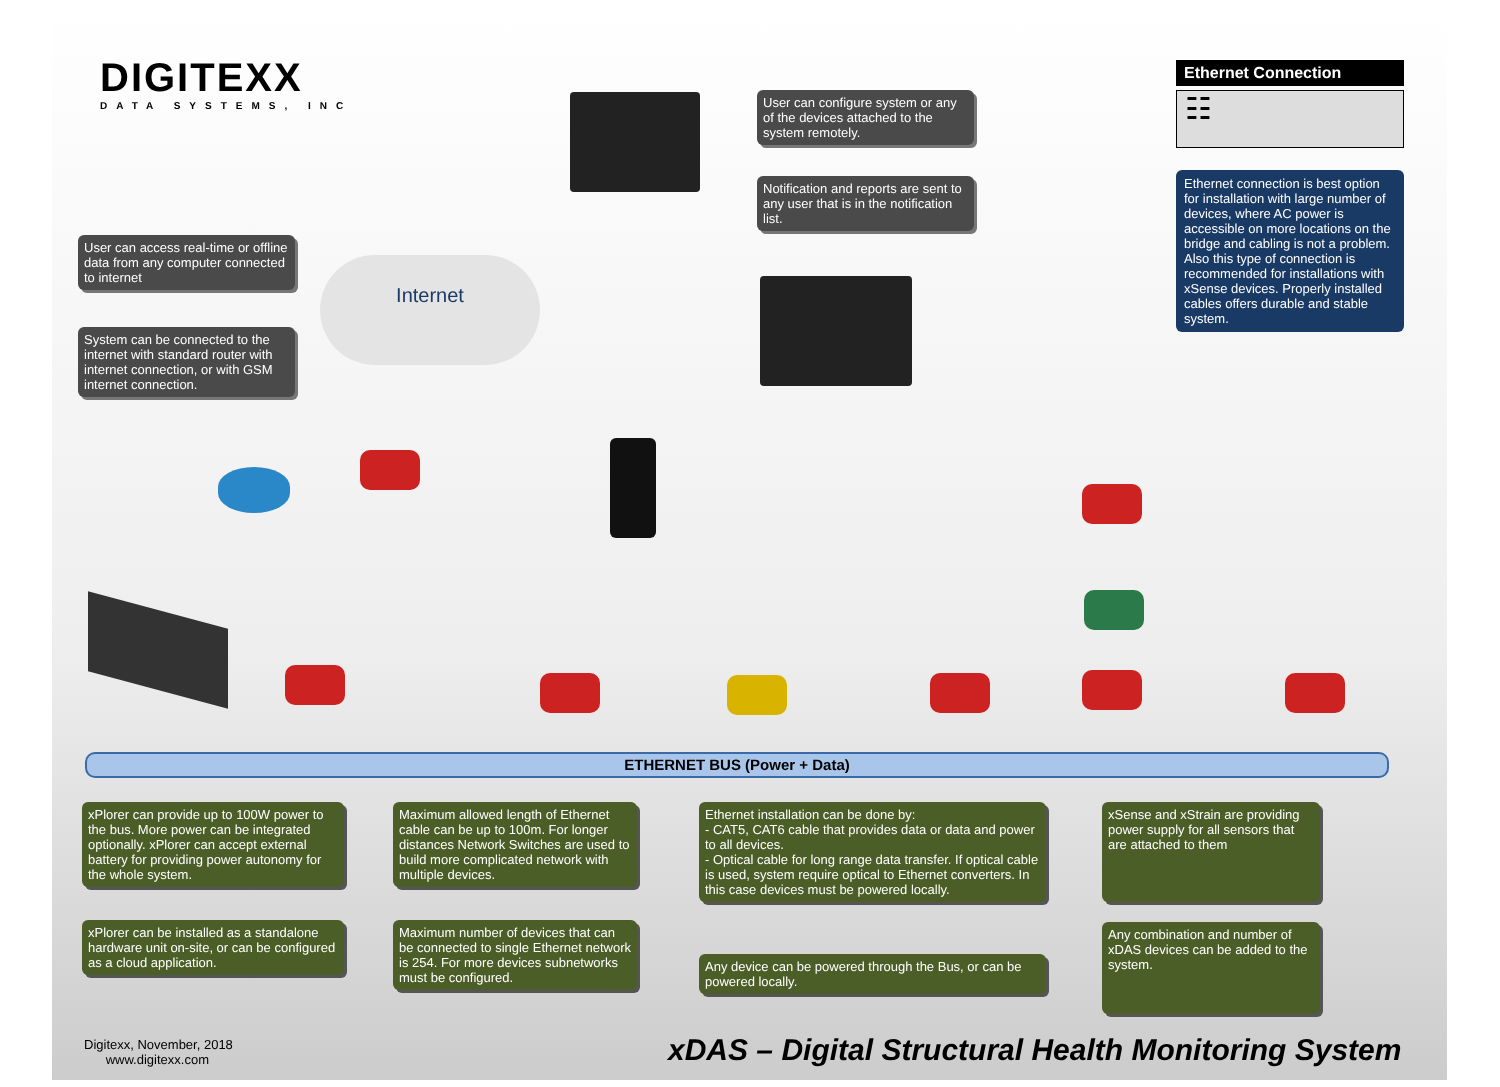DIGITEXX
DATA SYSTEMS, INC
Ethernet Connection
☷
Ethernet connection is best option for installation with large number of devices, where AC power is accessible on more locations on the bridge and cabling is not a problem. Also this type of connection is recommended for installations with xSense devices. Properly installed cables offers durable and stable system.
User can configure system or any of the devices attached to the system remotely.
Notification and reports are sent to any user that is in the notification list.
User can access real-time or offline data from any computer connected to internet
System can be connected to the internet with standard router with internet connection, or with GSM internet connection.
Internet
ETHERNET BUS (Power + Data)
xPlorer can provide up to 100W power to the bus. More power can be integrated optionally. xPlorer can accept external battery for providing power autonomy for the whole system.
xPlorer can be installed as a standalone hardware unit on-site, or can be configured as a cloud application.
Maximum allowed length of Ethernet cable can be up to 100m. For longer distances Network Switches are used to build more complicated network with multiple devices.
Maximum number of devices that can be connected to single Ethernet network is 254. For more devices subnetworks must be configured.
Ethernet installation can be done by:
- CAT5, CAT6 cable that provides data or data and power to all devices.
- Optical cable for long range data transfer. If optical cable is used, system require optical to Ethernet converters. In this case devices must be powered locally.
Any device can be powered through the Bus, or can be powered locally.
xSense and xStrain are providing power supply for all sensors that are attached to them
Any combination and number of xDAS devices can be added to the system.
Digitexx, November, 2018
www.digitexx.com
xDAS – Digital Structural Health Monitoring System